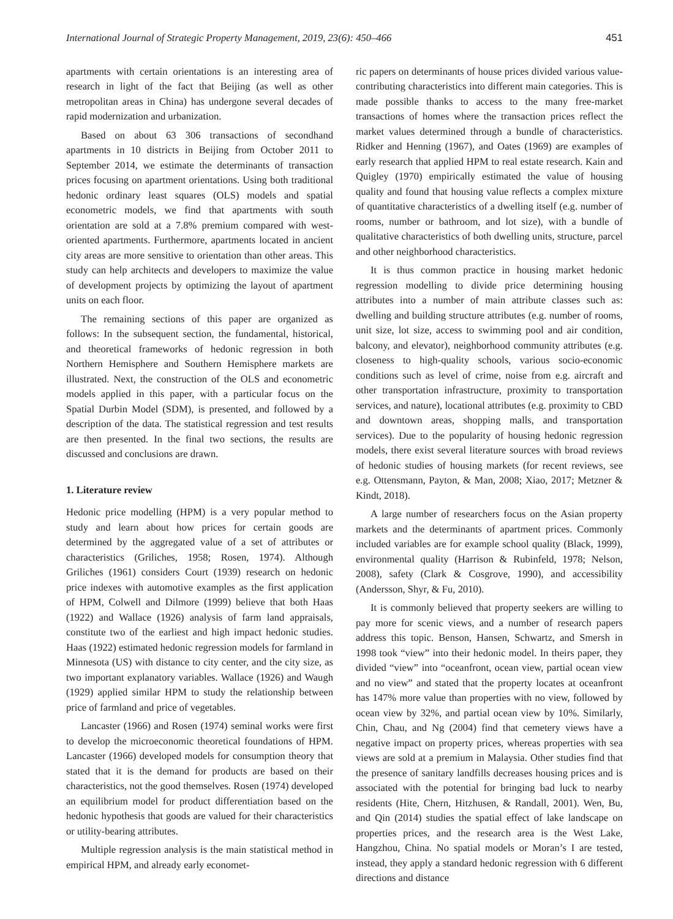International Journal of Strategic Property Management, 2019, 23(6): 450–466 451
apartments with certain orientations is an interesting area of research in light of the fact that Beijing (as well as other metropolitan areas in China) has undergone several decades of rapid modernization and urbanization.
Based on about 63 306 transactions of secondhand apartments in 10 districts in Beijing from October 2011 to September 2014, we estimate the determinants of transaction prices focusing on apartment orientations. Using both traditional hedonic ordinary least squares (OLS) models and spatial econometric models, we find that apartments with south orientation are sold at a 7.8% premium compared with west-oriented apartments. Furthermore, apartments located in ancient city areas are more sensitive to orientation than other areas. This study can help architects and developers to maximize the value of development projects by optimizing the layout of apartment units on each floor.
The remaining sections of this paper are organized as follows: In the subsequent section, the fundamental, historical, and theoretical frameworks of hedonic regression in both Northern Hemisphere and Southern Hemisphere markets are illustrated. Next, the construction of the OLS and econometric models applied in this paper, with a particular focus on the Spatial Durbin Model (SDM), is presented, and followed by a description of the data. The statistical regression and test results are then presented. In the final two sections, the results are discussed and conclusions are drawn.
1. Literature review
Hedonic price modelling (HPM) is a very popular method to study and learn about how prices for certain goods are determined by the aggregated value of a set of attributes or characteristics (Griliches, 1958; Rosen, 1974). Although Griliches (1961) considers Court (1939) research on hedonic price indexes with automotive examples as the first application of HPM, Colwell and Dilmore (1999) believe that both Haas (1922) and Wallace (1926) analysis of farm land appraisals, constitute two of the earliest and high impact hedonic studies. Haas (1922) estimated hedonic regression models for farmland in Minnesota (US) with distance to city center, and the city size, as two important explanatory variables. Wallace (1926) and Waugh (1929) applied similar HPM to study the relationship between price of farmland and price of vegetables.
Lancaster (1966) and Rosen (1974) seminal works were first to develop the microeconomic theoretical foundations of HPM. Lancaster (1966) developed models for consumption theory that stated that it is the demand for products are based on their characteristics, not the good themselves. Rosen (1974) developed an equilibrium model for product differentiation based on the hedonic hypothesis that goods are valued for their characteristics or utility-bearing attributes.
Multiple regression analysis is the main statistical method in empirical HPM, and already early economet-
ric papers on determinants of house prices divided various value-contributing characteristics into different main categories. This is made possible thanks to access to the many free-market transactions of homes where the transaction prices reflect the market values determined through a bundle of characteristics. Ridker and Henning (1967), and Oates (1969) are examples of early research that applied HPM to real estate research. Kain and Quigley (1970) empirically estimated the value of housing quality and found that housing value reflects a complex mixture of quantitative characteristics of a dwelling itself (e.g. number of rooms, number or bathroom, and lot size), with a bundle of qualitative characteristics of both dwelling units, structure, parcel and other neighborhood characteristics.
It is thus common practice in housing market hedonic regression modelling to divide price determining housing attributes into a number of main attribute classes such as: dwelling and building structure attributes (e.g. number of rooms, unit size, lot size, access to swimming pool and air condition, balcony, and elevator), neighborhood community attributes (e.g. closeness to high-quality schools, various socio-economic conditions such as level of crime, noise from e.g. aircraft and other transportation infrastructure, proximity to transportation services, and nature), locational attributes (e.g. proximity to CBD and downtown areas, shopping malls, and transportation services). Due to the popularity of housing hedonic regression models, there exist several literature sources with broad reviews of hedonic studies of housing markets (for recent reviews, see e.g. Ottensmann, Payton, & Man, 2008; Xiao, 2017; Metzner & Kindt, 2018).
A large number of researchers focus on the Asian property markets and the determinants of apartment prices. Commonly included variables are for example school quality (Black, 1999), environmental quality (Harrison & Rubinfeld, 1978; Nelson, 2008), safety (Clark & Cosgrove, 1990), and accessibility (Andersson, Shyr, & Fu, 2010).
It is commonly believed that property seekers are willing to pay more for scenic views, and a number of research papers address this topic. Benson, Hansen, Schwartz, and Smersh in 1998 took “view” into their hedonic model. In theirs paper, they divided “view” into “oceanfront, ocean view, partial ocean view and no view” and stated that the property locates at oceanfront has 147% more value than properties with no view, followed by ocean view by 32%, and partial ocean view by 10%. Similarly, Chin, Chau, and Ng (2004) find that cemetery views have a negative impact on property prices, whereas properties with sea views are sold at a premium in Malaysia. Other studies find that the presence of sanitary landfills decreases housing prices and is associated with the potential for bringing bad luck to nearby residents (Hite, Chern, Hitzhusen, & Randall, 2001). Wen, Bu, and Qin (2014) studies the spatial effect of lake landscape on properties prices, and the research area is the West Lake, Hangzhou, China. No spatial models or Moran’s I are tested, instead, they apply a standard hedonic regression with 6 different directions and distance